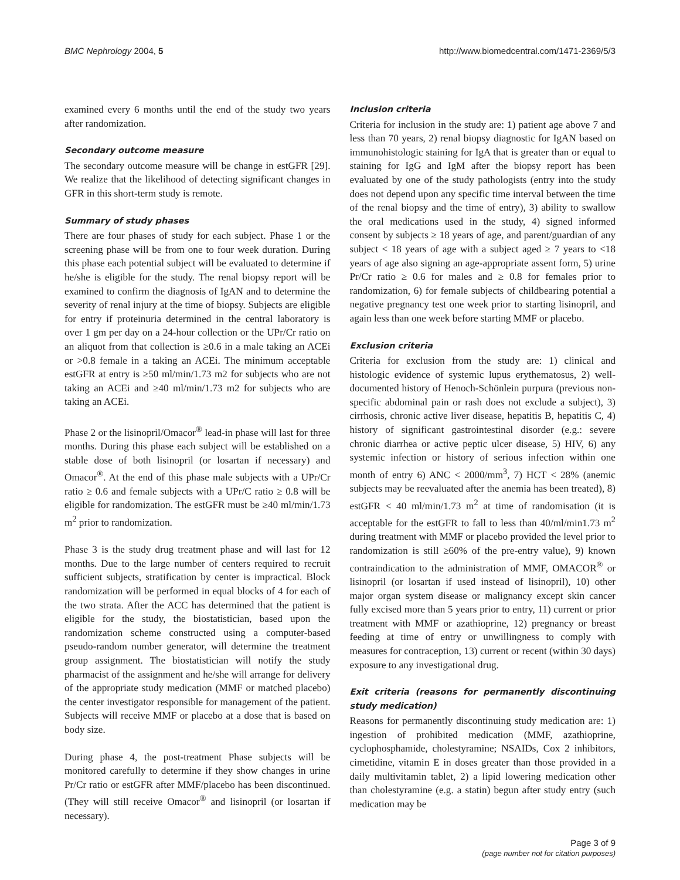BMC Nephrology 2004, 5 http://www.biomedcentral.com/1471-2369/5/3
examined every 6 months until the end of the study two years after randomization.
Secondary outcome measure
The secondary outcome measure will be change in estGFR [29]. We realize that the likelihood of detecting significant changes in GFR in this short-term study is remote.
Summary of study phases
There are four phases of study for each subject. Phase 1 or the screening phase will be from one to four week duration. During this phase each potential subject will be evaluated to determine if he/she is eligible for the study. The renal biopsy report will be examined to confirm the diagnosis of IgAN and to determine the severity of renal injury at the time of biopsy. Subjects are eligible for entry if proteinuria determined in the central laboratory is over 1 gm per day on a 24-hour collection or the UPr/Cr ratio on an aliquot from that collection is ≥0.6 in a male taking an ACEi or >0.8 female in a taking an ACEi. The minimum acceptable estGFR at entry is ≥50 ml/min/1.73 m2 for subjects who are not taking an ACEi and ≥40 ml/min/1.73 m2 for subjects who are taking an ACEi.
Phase 2 or the lisinopril/Omacor<sup>®</sup> lead-in phase will last for three months. During this phase each subject will be established on a stable dose of both lisinopril (or losartan if necessary) and Omacor<sup>®</sup>. At the end of this phase male subjects with a UPr/Cr ratio ≥ 0.6 and female subjects with a UPr/C ratio ≥ 0.8 will be eligible for randomization. The estGFR must be ≥40 ml/min/1.73 m<sup>2</sup> prior to randomization.
Phase 3 is the study drug treatment phase and will last for 12 months. Due to the large number of centers required to recruit sufficient subjects, stratification by center is impractical. Block randomization will be performed in equal blocks of 4 for each of the two strata. After the ACC has determined that the patient is eligible for the study, the biostatistician, based upon the randomization scheme constructed using a computer-based pseudo-random number generator, will determine the treatment group assignment. The biostatistician will notify the study pharmacist of the assignment and he/she will arrange for delivery of the appropriate study medication (MMF or matched placebo) the center investigator responsible for management of the patient. Subjects will receive MMF or placebo at a dose that is based on body size.
During phase 4, the post-treatment Phase subjects will be monitored carefully to determine if they show changes in urine Pr/Cr ratio or estGFR after MMF/placebo has been discontinued. (They will still receive Omacor<sup>®</sup> and lisinopril (or losartan if necessary).
Inclusion criteria
Criteria for inclusion in the study are: 1) patient age above 7 and less than 70 years, 2) renal biopsy diagnostic for IgAN based on immunohistologic staining for IgA that is greater than or equal to staining for IgG and IgM after the biopsy report has been evaluated by one of the study pathologists (entry into the study does not depend upon any specific time interval between the time of the renal biopsy and the time of entry), 3) ability to swallow the oral medications used in the study, 4) signed informed consent by subjects ≥ 18 years of age, and parent/guardian of any subject < 18 years of age with a subject aged ≥ 7 years to <18 years of age also signing an age-appropriate assent form, 5) urine Pr/Cr ratio ≥ 0.6 for males and ≥ 0.8 for females prior to randomization, 6) for female subjects of childbearing potential a negative pregnancy test one week prior to starting lisinopril, and again less than one week before starting MMF or placebo.
Exclusion criteria
Criteria for exclusion from the study are: 1) clinical and histologic evidence of systemic lupus erythematosus, 2) well-documented history of Henoch-Schönlein purpura (previous non-specific abdominal pain or rash does not exclude a subject), 3) cirrhosis, chronic active liver disease, hepatitis B, hepatitis C, 4) history of significant gastrointestinal disorder (e.g.: severe chronic diarrhea or active peptic ulcer disease, 5) HIV, 6) any systemic infection or history of serious infection within one month of entry 6) ANC < 2000/mm<sup>3</sup>, 7) HCT < 28% (anemic subjects may be reevaluated after the anemia has been treated), 8) estGFR < 40 ml/min/1.73 m<sup>2</sup> at time of randomisation (it is acceptable for the estGFR to fall to less than 40/ml/min1.73 m<sup>2</sup> during treatment with MMF or placebo provided the level prior to randomization is still ≥60% of the pre-entry value), 9) known contraindication to the administration of MMF, OMACOR<sup>®</sup> or lisinopril (or losartan if used instead of lisinopril), 10) other major organ system disease or malignancy except skin cancer fully excised more than 5 years prior to entry, 11) current or prior treatment with MMF or azathioprine, 12) pregnancy or breast feeding at time of entry or unwillingness to comply with measures for contraception, 13) current or recent (within 30 days) exposure to any investigational drug.
Exit criteria (reasons for permanently discontinuing study medication)
Reasons for permanently discontinuing study medication are: 1) ingestion of prohibited medication (MMF, azathioprine, cyclophosphamide, cholestyramine; NSAIDs, Cox 2 inhibitors, cimetidine, vitamin E in doses greater than those provided in a daily multivitamin tablet, 2) a lipid lowering medication other than cholestyramine (e.g. a statin) begun after study entry (such medication may be
Page 3 of 9
(page number not for citation purposes)